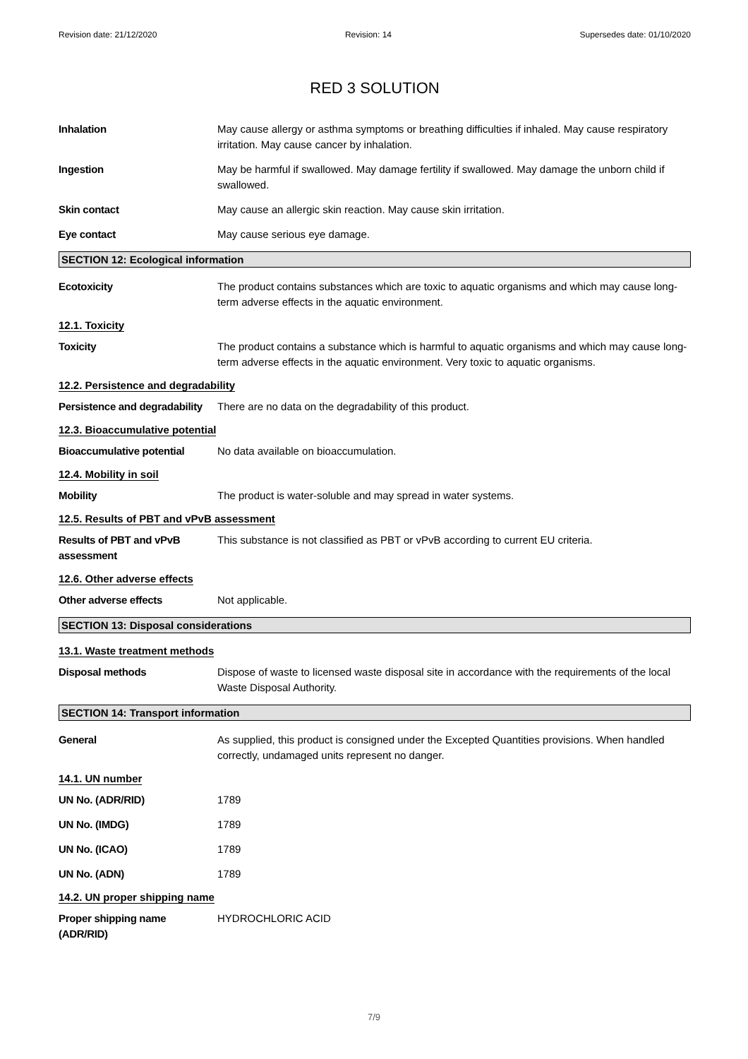Revision date: 21/12/2020 Revision: 14 Supersedes date: 01/10/2020
RED 3 SOLUTION
Inhalation May cause allergy or asthma symptoms or breathing difficulties if inhaled. May cause respiratory irritation. May cause cancer by inhalation.
Ingestion May be harmful if swallowed. May damage fertility if swallowed. May damage the unborn child if swallowed.
Skin contact May cause an allergic skin reaction. May cause skin irritation.
Eye contact May cause serious eye damage.
SECTION 12: Ecological information
Ecotoxicity The product contains substances which are toxic to aquatic organisms and which may cause long-term adverse effects in the aquatic environment.
12.1. Toxicity
Toxicity The product contains a substance which is harmful to aquatic organisms and which may cause long-term adverse effects in the aquatic environment. Very toxic to aquatic organisms.
12.2. Persistence and degradability
Persistence and degradability
There are no data on the degradability of this product.
12.3. Bioaccumulative potential
Bioaccumulative potential No data available on bioaccumulation.
12.4. Mobility in soil
Mobility The product is water-soluble and may spread in water systems.
12.5. Results of PBT and vPvB assessment
Results of PBT and vPvB assessment
This substance is not classified as PBT or vPvB according to current EU criteria.
12.6. Other adverse effects
Other adverse effects Not applicable.
SECTION 13: Disposal considerations
13.1. Waste treatment methods
Disposal methods Dispose of waste to licensed waste disposal site in accordance with the requirements of the local Waste Disposal Authority.
SECTION 14: Transport information
General As supplied, this product is consigned under the Excepted Quantities provisions. When handled correctly, undamaged units represent no danger.
14.1. UN number
UN No. (ADR/RID) 1789
UN No. (IMDG) 1789
UN No. (ICAO) 1789
UN No. (ADN) 1789
14.2. UN proper shipping name
Proper shipping name (ADR/RID)
HYDROCHLORIC ACID
7/9